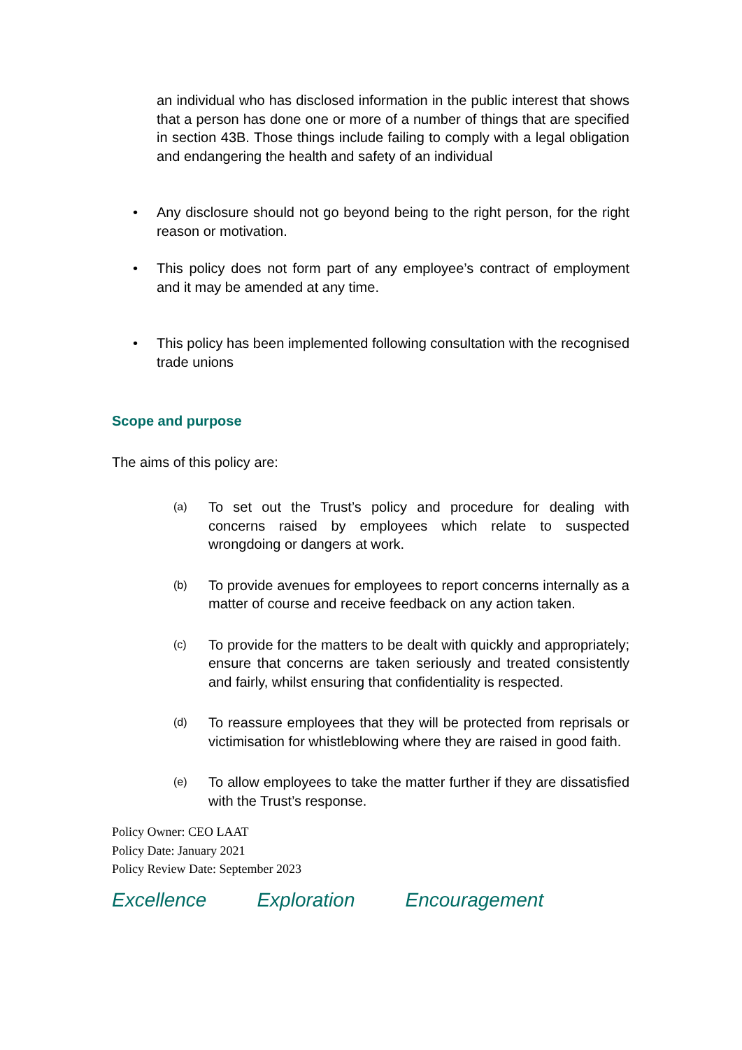an individual who has disclosed information in the public interest that shows that a person has done one or more of a number of things that are specified in section 43B. Those things include failing to comply with a legal obligation and endangering the health and safety of an individual
• Any disclosure should not go beyond being to the right person, for the right reason or motivation.
• This policy does not form part of any employee’s contract of employment and it may be amended at any time.
• This policy has been implemented following consultation with the recognised trade unions
Scope and purpose
The aims of this policy are:
(a)
To set out the Trust’s policy and procedure for dealing with concerns raised by employees which relate to suspected wrongdoing or dangers at work.
(b)
To provide avenues for employees to report concerns internally as a matter of course and receive feedback on any action taken.
(c)
To provide for the matters to be dealt with quickly and appropriately; ensure that concerns are taken seriously and treated consistently and fairly, whilst ensuring that confidentiality is respected.
(d)
To reassure employees that they will be protected from reprisals or victimisation for whistleblowing where they are raised in good faith.
(e)
To allow employees to take the matter further if they are dissatisfied with the Trust’s response.
Policy Owner: CEO LAAT
Policy Date: January 2021
Policy Review Date: September 2023
Excellence Exploration Encouragement